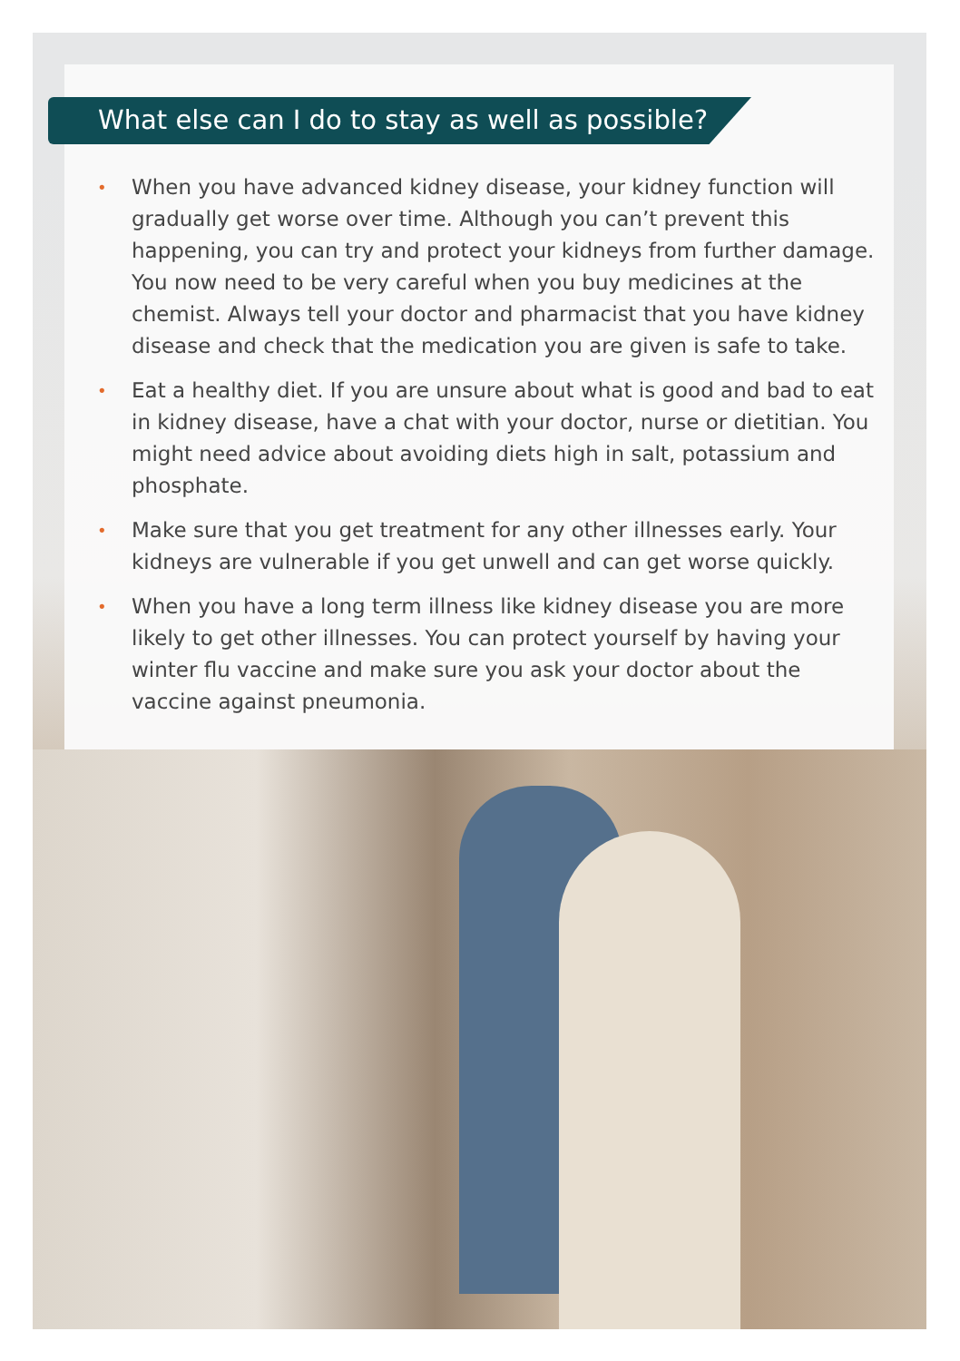What else can I do to stay as well as possible?
• When you have advanced kidney disease, your kidney function will gradually get worse over time. Although you can’t prevent this happening, you can try and protect your kidneys from further damage. You now need to be very careful when you buy medicines at the chemist. Always tell your doctor and pharmacist that you have kidney disease and check that the medication you are given is safe to take.
• Eat a healthy diet. If you are unsure about what is good and bad to eat in kidney disease, have a chat with your doctor, nurse or dietitian. You might need advice about avoiding diets high in salt, potassium and phosphate.
• Make sure that you get treatment for any other illnesses early. Your kidneys are vulnerable if you get unwell and can get worse quickly.
• When you have a long term illness like kidney disease you are more likely to get other illnesses. You can protect yourself by having your winter flu vaccine and make sure you ask your doctor about the vaccine against pneumonia.